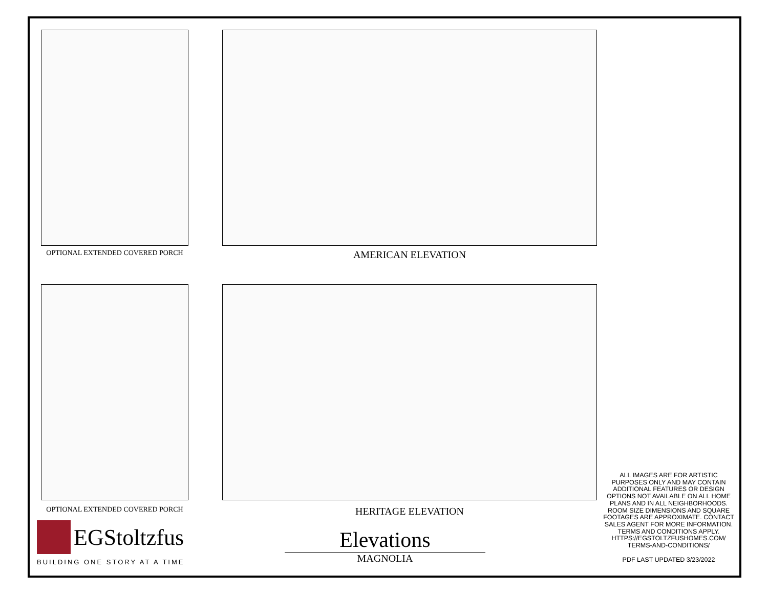OPTIONAL EXTENDED COVERED PORCH
AMERICAN ELEVATION
OPTIONAL EXTENDED COVERED PORCH
HERITAGE ELEVATION
EGStoltzfus
BUILDING ONE STORY AT A TIME
Elevations
MAGNOLIA
ALL IMAGES ARE FOR ARTISTIC PURPOSES ONLY AND MAY CONTAIN ADDITIONAL FEATURES OR DESIGN OPTIONS NOT AVAILABLE ON ALL HOME PLANS AND IN ALL NEIGHBORHOODS. ROOM SIZE DIMENSIONS AND SQUARE FOOTAGES ARE APPROXIMATE. CONTACT SALES AGENT FOR MORE INFORMATION. TERMS AND CONDITIONS APPLY. HTTPS://EGSTOLTZFUSHOMES.COM/ TERMS-AND-CONDITIONS/
PDF LAST UPDATED 3/23/2022